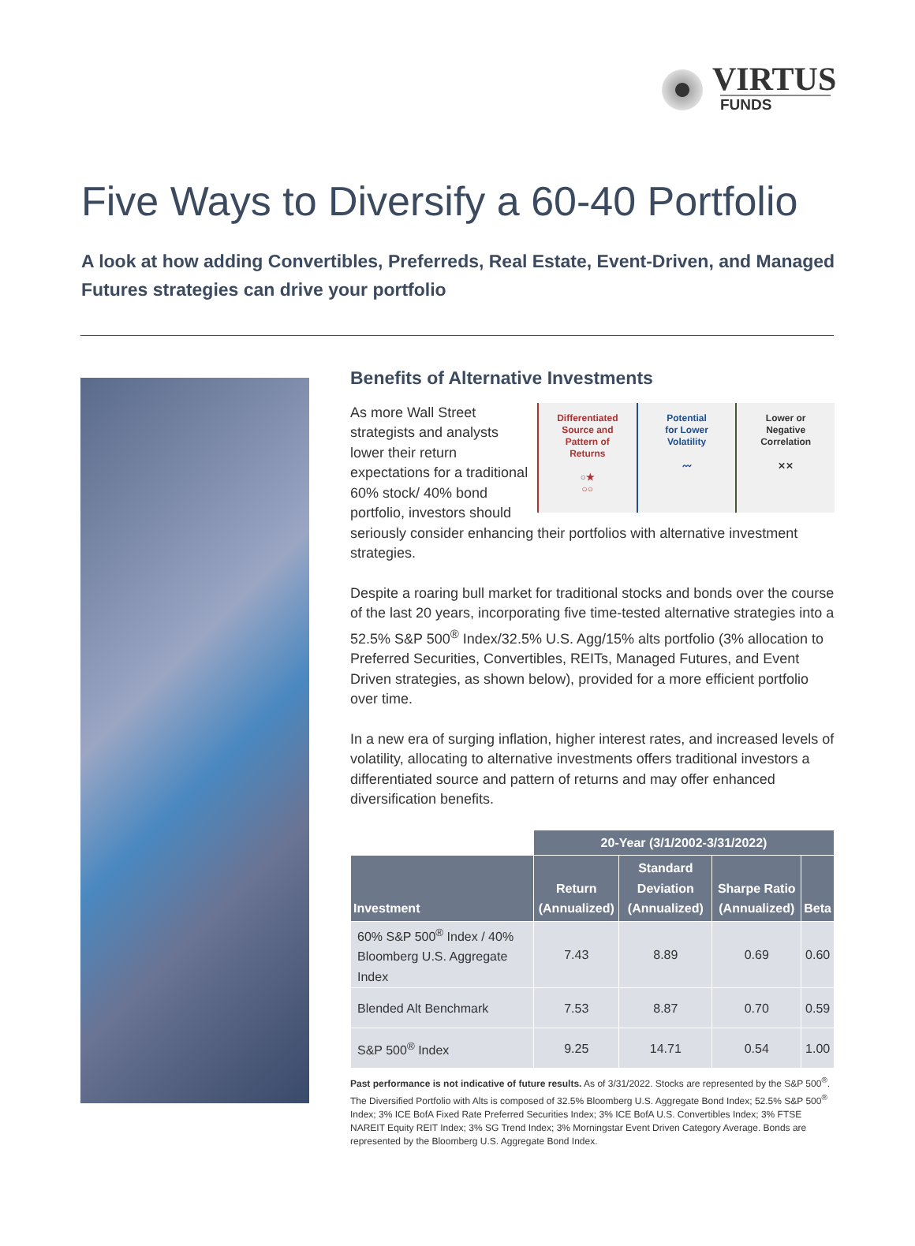VIRTUS
FUNDS
Five Ways to Diversify a 60-40 Portfolio
A look at how adding Convertibles, Preferreds, Real Estate, Event-Driven, and Managed Futures strategies can drive your portfolio
Benefits of Alternative Investments
Differentiated
Source and
Pattern of
Returns
○★
○○
Potential
for Lower
Volatility
〰
Lower or
Negative
Correlation
⨯⨯
As more Wall Street strategists and analysts lower their return expectations for a traditional 60% stock/ 40% bond portfolio, investors should seriously consider enhancing their portfolios with alternative investment strategies.
Despite a roaring bull market for traditional stocks and bonds over the course of the last 20 years, incorporating five time-tested alternative strategies into a 52.5% S&P 500<sup>®</sup> Index/32.5% U.S. Agg/15% alts portfolio (3% allocation to Preferred Securities, Convertibles, REITs, Managed Futures, and Event Driven strategies, as shown below), provided for a more efficient portfolio over time.
In a new era of surging inflation, higher interest rates, and increased levels of volatility, allocating to alternative investments offers traditional investors a differentiated source and pattern of returns and may offer enhanced diversification benefits.
| | 20-Year (3/1/2002-3/31/2022) | | | |
| --- | --- | --- | --- | --- |
| Investment | Return (Annualized) | Standard Deviation (Annualized) | Sharpe Ratio (Annualized) | Beta |
| 60% S&P 500<sup>®</sup> Index / 40% Bloomberg U.S. Aggregate Index | 7.43 | 8.89 | 0.69 | 0.60 |
| Blended Alt Benchmark | 7.53 | 8.87 | 0.70 | 0.59 |
| S&P 500<sup>®</sup> Index | 9.25 | 14.71 | 0.54 | 1.00 |
Past performance is not indicative of future results. As of 3/31/2022. Stocks are represented by the S&P 500<sup>®</sup>. The Diversified Portfolio with Alts is composed of 32.5% Bloomberg U.S. Aggregate Bond Index; 52.5% S&P 500<sup>®</sup> Index; 3% ICE BofA Fixed Rate Preferred Securities Index; 3% ICE BofA U.S. Convertibles Index; 3% FTSE NAREIT Equity REIT Index; 3% SG Trend Index; 3% Morningstar Event Driven Category Average. Bonds are represented by the Bloomberg U.S. Aggregate Bond Index.